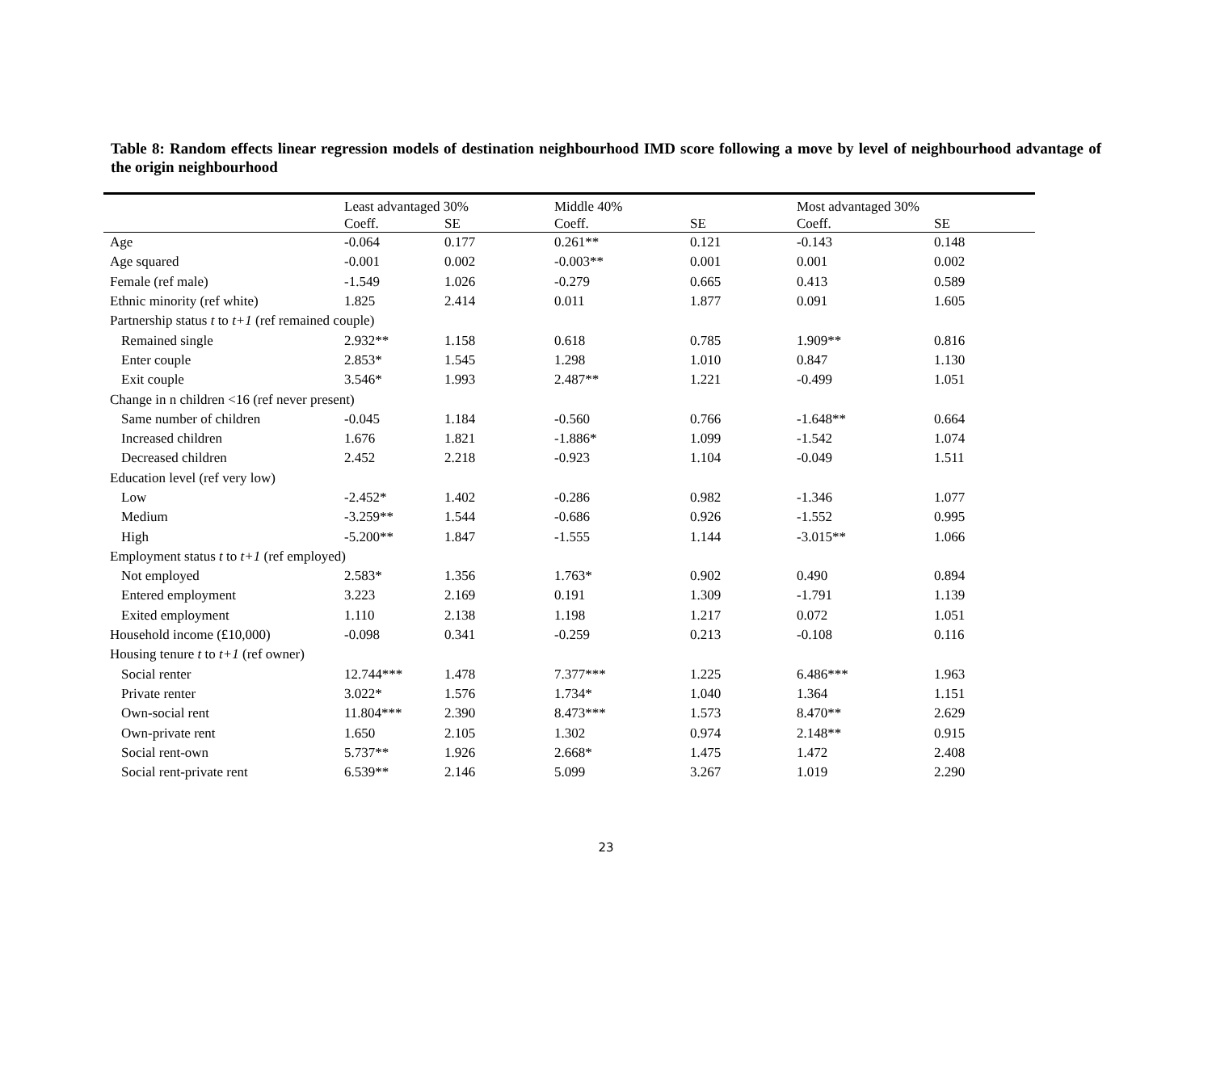Table 8: Random effects linear regression models of destination neighbourhood IMD score following a move by level of neighbourhood advantage of the origin neighbourhood
| | Least advantaged 30% | | Middle 40% | | Most advantaged 30% | |
| --- | --- | --- | --- | --- | --- | --- |
| | Coeff. | SE | Coeff. | SE | Coeff. | SE |
| Age | -0.064 | 0.177 | 0.261** | 0.121 | -0.143 | 0.148 |
| Age squared | -0.001 | 0.002 | -0.003** | 0.001 | 0.001 | 0.002 |
| Female (ref male) | -1.549 | 1.026 | -0.279 | 0.665 | 0.413 | 0.589 |
| Ethnic minority (ref white) | 1.825 | 2.414 | 0.011 | 1.877 | 0.091 | 1.605 |
| Partnership status t to t+1 (ref remained couple) | | | | | | |
| Remained single | 2.932** | 1.158 | 0.618 | 0.785 | 1.909** | 0.816 |
| Enter couple | 2.853* | 1.545 | 1.298 | 1.010 | 0.847 | 1.130 |
| Exit couple | 3.546* | 1.993 | 2.487** | 1.221 | -0.499 | 1.051 |
| Change in n children <16 (ref never present) | | | | | | |
| Same number of children | -0.045 | 1.184 | -0.560 | 0.766 | -1.648** | 0.664 |
| Increased children | 1.676 | 1.821 | -1.886* | 1.099 | -1.542 | 1.074 |
| Decreased children | 2.452 | 2.218 | -0.923 | 1.104 | -0.049 | 1.511 |
| Education level (ref very low) | | | | | | |
| Low | -2.452* | 1.402 | -0.286 | 0.982 | -1.346 | 1.077 |
| Medium | -3.259** | 1.544 | -0.686 | 0.926 | -1.552 | 0.995 |
| High | -5.200** | 1.847 | -1.555 | 1.144 | -3.015** | 1.066 |
| Employment status t to t+1 (ref employed) | | | | | | |
| Not employed | 2.583* | 1.356 | 1.763* | 0.902 | 0.490 | 0.894 |
| Entered employment | 3.223 | 2.169 | 0.191 | 1.309 | -1.791 | 1.139 |
| Exited employment | 1.110 | 2.138 | 1.198 | 1.217 | 0.072 | 1.051 |
| Household income (£10,000) | -0.098 | 0.341 | -0.259 | 0.213 | -0.108 | 0.116 |
| Housing tenure t to t+1 (ref owner) | | | | | | |
| Social renter | 12.744*** | 1.478 | 7.377*** | 1.225 | 6.486*** | 1.963 |
| Private renter | 3.022* | 1.576 | 1.734* | 1.040 | 1.364 | 1.151 |
| Own-social rent | 11.804*** | 2.390 | 8.473*** | 1.573 | 8.470** | 2.629 |
| Own-private rent | 1.650 | 2.105 | 1.302 | 0.974 | 2.148** | 0.915 |
| Social rent-own | 5.737** | 1.926 | 2.668* | 1.475 | 1.472 | 2.408 |
| Social rent-private rent | 6.539** | 2.146 | 5.099 | 3.267 | 1.019 | 2.290 |
23